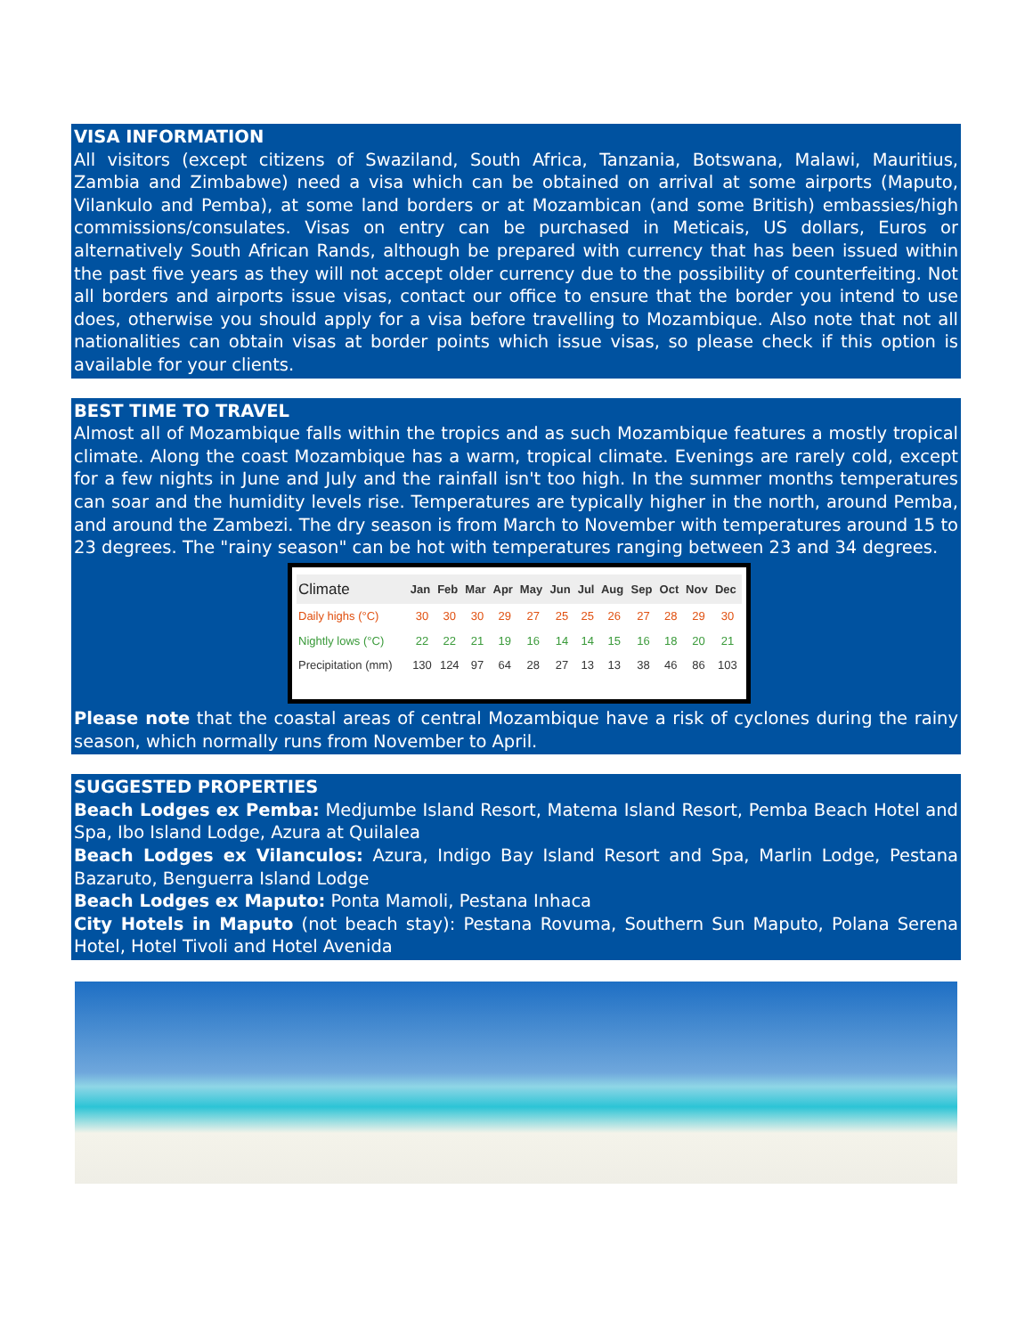VISA INFORMATION
All visitors (except citizens of Swaziland, South Africa, Tanzania, Botswana, Malawi, Mauritius, Zambia and Zimbabwe) need a visa which can be obtained on arrival at some airports (Maputo, Vilankulo and Pemba), at some land borders or at Mozambican (and some British) embassies/high commissions/consulates. Visas on entry can be purchased in Meticais, US dollars, Euros or alternatively South African Rands, although be prepared with currency that has been issued within the past five years as they will not accept older currency due to the possibility of counterfeiting. Not all borders and airports issue visas, contact our office to ensure that the border you intend to use does, otherwise you should apply for a visa before travelling to Mozambique. Also note that not all nationalities can obtain visas at border points which issue visas, so please check if this option is available for your clients.
BEST TIME TO TRAVEL
Almost all of Mozambique falls within the tropics and as such Mozambique features a mostly tropical climate. Along the coast Mozambique has a warm, tropical climate. Evenings are rarely cold, except for a few nights in June and July and the rainfall isn't too high. In the summer months temperatures can soar and the humidity levels rise. Temperatures are typically higher in the north, around Pemba, and around the Zambezi. The dry season is from March to November with temperatures around 15 to 23 degrees. The "rainy season" can be hot with temperatures ranging between 23 and 34 degrees.
| Climate | Jan | Feb | Mar | Apr | May | Jun | Jul | Aug | Sep | Oct | Nov | Dec |
| --- | --- | --- | --- | --- | --- | --- | --- | --- | --- | --- | --- | --- |
| Daily highs (°C) | 30 | 30 | 30 | 29 | 27 | 25 | 25 | 26 | 27 | 28 | 29 | 30 |
| Nightly lows (°C) | 22 | 22 | 21 | 19 | 16 | 14 | 14 | 15 | 16 | 18 | 20 | 21 |
| Precipitation (mm) | 130 | 124 | 97 | 64 | 28 | 27 | 13 | 13 | 38 | 46 | 86 | 103 |
Please note that the coastal areas of central Mozambique have a risk of cyclones during the rainy season, which normally runs from November to April.
SUGGESTED PROPERTIES
Beach Lodges ex Pemba: Medjumbe Island Resort, Matema Island Resort, Pemba Beach Hotel and Spa, Ibo Island Lodge, Azura at Quilalea
Beach Lodges ex Vilanculos: Azura, Indigo Bay Island Resort and Spa, Marlin Lodge, Pestana Bazaruto, Benguerra Island Lodge
Beach Lodges ex Maputo: Ponta Mamoli, Pestana Inhaca
City Hotels in Maputo (not beach stay): Pestana Rovuma, Southern Sun Maputo, Polana Serena Hotel, Hotel Tivoli and Hotel Avenida